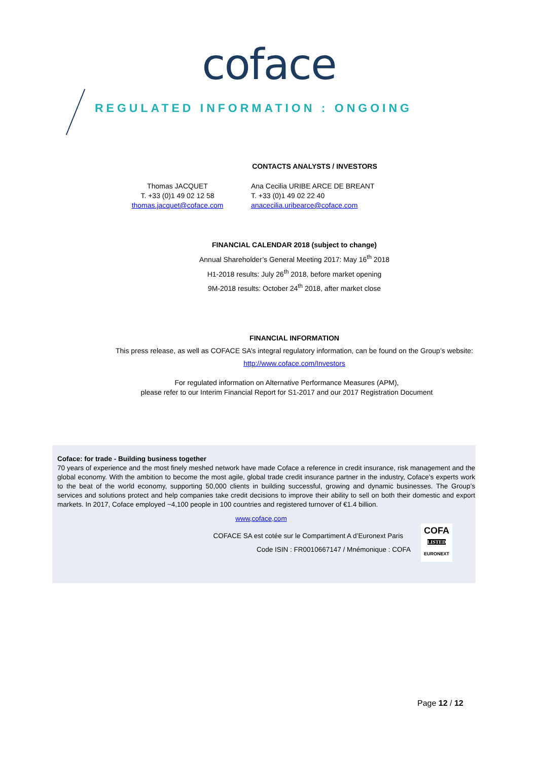coface
REGULATED INFORMATION : ONGOING
CONTACTS ANALYSTS / INVESTORS
Thomas JACQUET
T. +33 (0)1 49 02 12 58
thomas.jacquet@coface.com
Ana Cecilia URIBE ARCE DE BREANT
T. +33 (0)1 49 02 22 40
anacecilia.uribearce@coface.com
FINANCIAL CALENDAR 2018 (subject to change)
Annual Shareholder’s General Meeting 2017: May 16<sup>th</sup> 2018
H1-2018 results: July 26<sup>th</sup> 2018, before market opening
9M-2018 results: October 24<sup>th</sup> 2018, after market close
FINANCIAL INFORMATION
This press release, as well as COFACE SA’s integral regulatory information, can be found on the Group’s website:
http://www.coface.com/Investors
For regulated information on Alternative Performance Measures (APM),
please refer to our Interim Financial Report for S1-2017 and our 2017 Registration Document
Coface: for trade - Building business together
70 years of experience and the most finely meshed network have made Coface a reference in credit insurance, risk management and the global economy. With the ambition to become the most agile, global trade credit insurance partner in the industry, Coface’s experts work to the beat of the world economy, supporting 50,000 clients in building successful, growing and dynamic businesses. The Group’s services and solutions protect and help companies take credit decisions to improve their ability to sell on both their domestic and export markets. In 2017, Coface employed ~4,100 people in 100 countries and registered turnover of €1.4 billion.
www,coface,com
COFACE SA est cotée sur le Compartiment A d’Euronext Paris
Code ISIN : FR0010667147 / Mnémonique : COFA
COFA
LISTED
EURONEXT
Page 12 / 12